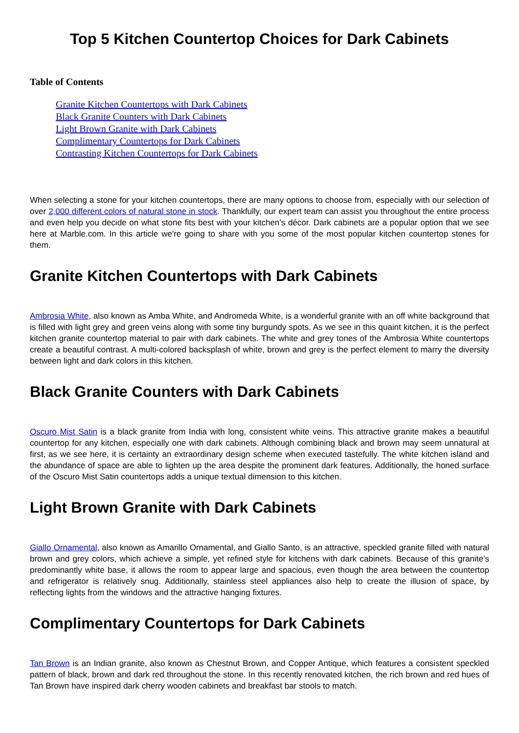Top 5 Kitchen Countertop Choices for Dark Cabinets
Table of Contents
Granite Kitchen Countertops with Dark Cabinets
Black Granite Counters with Dark Cabinets
Light Brown Granite with Dark Cabinets
Complimentary Countertops for Dark Cabinets
Contrasting Kitchen Countertops for Dark Cabinets
When selecting a stone for your kitchen countertops, there are many options to choose from, especially with our selection of over 2,000 different colors of natural stone in stock. Thankfully, our expert team can assist you throughout the entire process and even help you decide on what stone fits best with your kitchen’s décor. Dark cabinets are a popular option that we see here at Marble.com. In this article we're going to share with you some of the most popular kitchen countertop stones for them.
Granite Kitchen Countertops with Dark Cabinets
Ambrosia White, also known as Amba White, and Andromeda White, is a wonderful granite with an off white background that is filled with light grey and green veins along with some tiny burgundy spots. As we see in this quaint kitchen, it is the perfect kitchen granite countertop material to pair with dark cabinets. The white and grey tones of the Ambrosia White countertops create a beautiful contrast. A multi-colored backsplash of white, brown and grey is the perfect element to marry the diversity between light and dark colors in this kitchen.
Black Granite Counters with Dark Cabinets
Oscuro Mist Satin is a black granite from India with long, consistent white veins. This attractive granite makes a beautiful countertop for any kitchen, especially one with dark cabinets. Although combining black and brown may seem unnatural at first, as we see here, it is certainty an extraordinary design scheme when executed tastefully. The white kitchen island and the abundance of space are able to lighten up the area despite the prominent dark features. Additionally, the honed surface of the Oscuro Mist Satin countertops adds a unique textual dimension to this kitchen.
Light Brown Granite with Dark Cabinets
Giallo Ornamental, also known as Amarillo Ornamental, and Giallo Santo, is an attractive, speckled granite filled with natural brown and grey colors, which achieve a simple, yet refined style for kitchens with dark cabinets. Because of this granite’s predominantly white base, it allows the room to appear large and spacious, even though the area between the countertop and refrigerator is relatively snug. Additionally, stainless steel appliances also help to create the illusion of space, by reflecting lights from the windows and the attractive hanging fixtures.
Complimentary Countertops for Dark Cabinets
Tan Brown is an Indian granite, also known as Chestnut Brown, and Copper Antique, which features a consistent speckled pattern of black, brown and dark red throughout the stone. In this recently renovated kitchen, the rich brown and red hues of Tan Brown have inspired dark cherry wooden cabinets and breakfast bar stools to match.